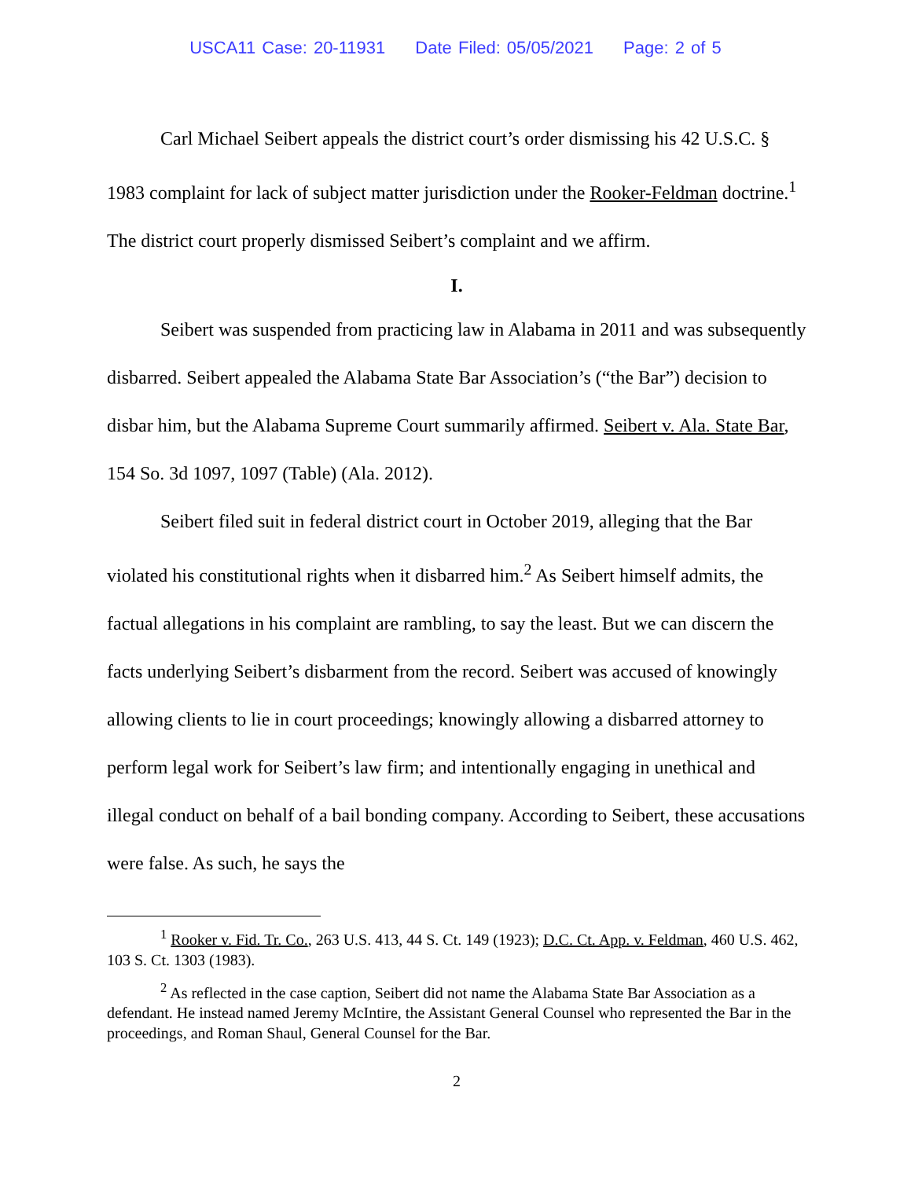USCA11 Case: 20-11931 Date Filed: 05/05/2021 Page: 2 of 5
Carl Michael Seibert appeals the district court’s order dismissing his 42 U.S.C. § 1983 complaint for lack of subject matter jurisdiction under the Rooker-Feldman doctrine.<sup>1</sup> The district court properly dismissed Seibert’s complaint and we affirm.
I.
Seibert was suspended from practicing law in Alabama in 2011 and was subsequently disbarred. Seibert appealed the Alabama State Bar Association’s (“the Bar”) decision to disbar him, but the Alabama Supreme Court summarily affirmed. Seibert v. Ala. State Bar, 154 So. 3d 1097, 1097 (Table) (Ala. 2012).
Seibert filed suit in federal district court in October 2019, alleging that the Bar violated his constitutional rights when it disbarred him.<sup>2</sup> As Seibert himself admits, the factual allegations in his complaint are rambling, to say the least. But we can discern the facts underlying Seibert’s disbarment from the record. Seibert was accused of knowingly allowing clients to lie in court proceedings; knowingly allowing a disbarred attorney to perform legal work for Seibert’s law firm; and intentionally engaging in unethical and illegal conduct on behalf of a bail bonding company. According to Seibert, these accusations were false. As such, he says the
<sup>1</sup> Rooker v. Fid. Tr. Co., 263 U.S. 413, 44 S. Ct. 149 (1923); D.C. Ct. App. v. Feldman, 460 U.S. 462, 103 S. Ct. 1303 (1983).
<sup>2</sup> As reflected in the case caption, Seibert did not name the Alabama State Bar Association as a defendant. He instead named Jeremy McIntire, the Assistant General Counsel who represented the Bar in the proceedings, and Roman Shaul, General Counsel for the Bar.
2